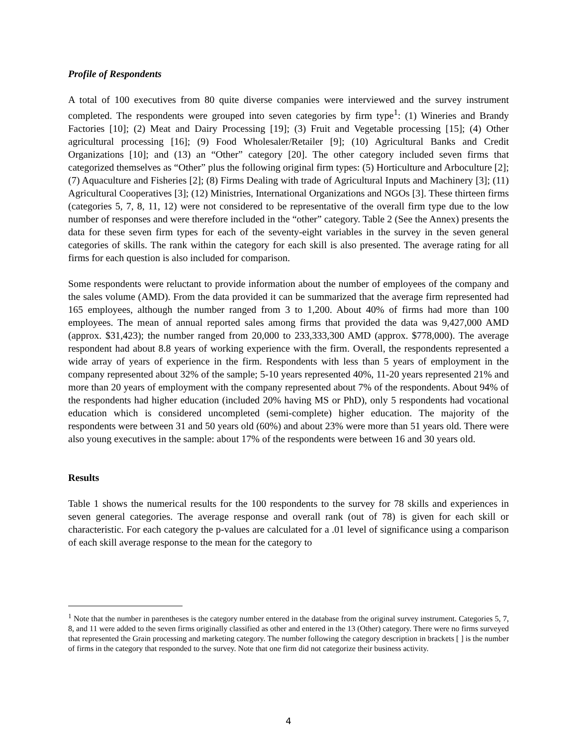Profile of Respondents
A total of 100 executives from 80 quite diverse companies were interviewed and the survey instrument completed. The respondents were grouped into seven categories by firm type<sup>1</sup>: (1) Wineries and Brandy Factories [10]; (2) Meat and Dairy Processing [19]; (3) Fruit and Vegetable processing [15]; (4) Other agricultural processing [16]; (9) Food Wholesaler/Retailer [9]; (10) Agricultural Banks and Credit Organizations [10]; and (13) an “Other” category [20]. The other category included seven firms that categorized themselves as “Other” plus the following original firm types: (5) Horticulture and Arboculture [2]; (7) Aquaculture and Fisheries [2]; (8) Firms Dealing with trade of Agricultural Inputs and Machinery [3]; (11) Agricultural Cooperatives [3]; (12) Ministries, International Organizations and NGOs [3]. These thirteen firms (categories 5, 7, 8, 11, 12) were not considered to be representative of the overall firm type due to the low number of responses and were therefore included in the “other” category. Table 2 (See the Annex) presents the data for these seven firm types for each of the seventy-eight variables in the survey in the seven general categories of skills. The rank within the category for each skill is also presented. The average rating for all firms for each question is also included for comparison.
Some respondents were reluctant to provide information about the number of employees of the company and the sales volume (AMD). From the data provided it can be summarized that the average firm represented had 165 employees, although the number ranged from 3 to 1,200. About 40% of firms had more than 100 employees. The mean of annual reported sales among firms that provided the data was 9,427,000 AMD (approx. $31,423); the number ranged from 20,000 to 233,333,300 AMD (approx. $778,000). The average respondent had about 8.8 years of working experience with the firm. Overall, the respondents represented a wide array of years of experience in the firm. Respondents with less than 5 years of employment in the company represented about 32% of the sample; 5-10 years represented 40%, 11-20 years represented 21% and more than 20 years of employment with the company represented about 7% of the respondents. About 94% of the respondents had higher education (included 20% having MS or PhD), only 5 respondents had vocational education which is considered uncompleted (semi-complete) higher education. The majority of the respondents were between 31 and 50 years old (60%) and about 23% were more than 51 years old. There were also young executives in the sample: about 17% of the respondents were between 16 and 30 years old.
Results
Table 1 shows the numerical results for the 100 respondents to the survey for 78 skills and experiences in seven general categories. The average response and overall rank (out of 78) is given for each skill or characteristic. For each category the p-values are calculated for a .01 level of significance using a comparison of each skill average response to the mean for the category to
<sup>1</sup> Note that the number in parentheses is the category number entered in the database from the original survey instrument. Categories 5, 7, 8, and 11 were added to the seven firms originally classified as other and entered in the 13 (Other) category. There were no firms surveyed that represented the Grain processing and marketing category. The number following the category description in brackets [ ] is the number of firms in the category that responded to the survey. Note that one firm did not categorize their business activity.
4